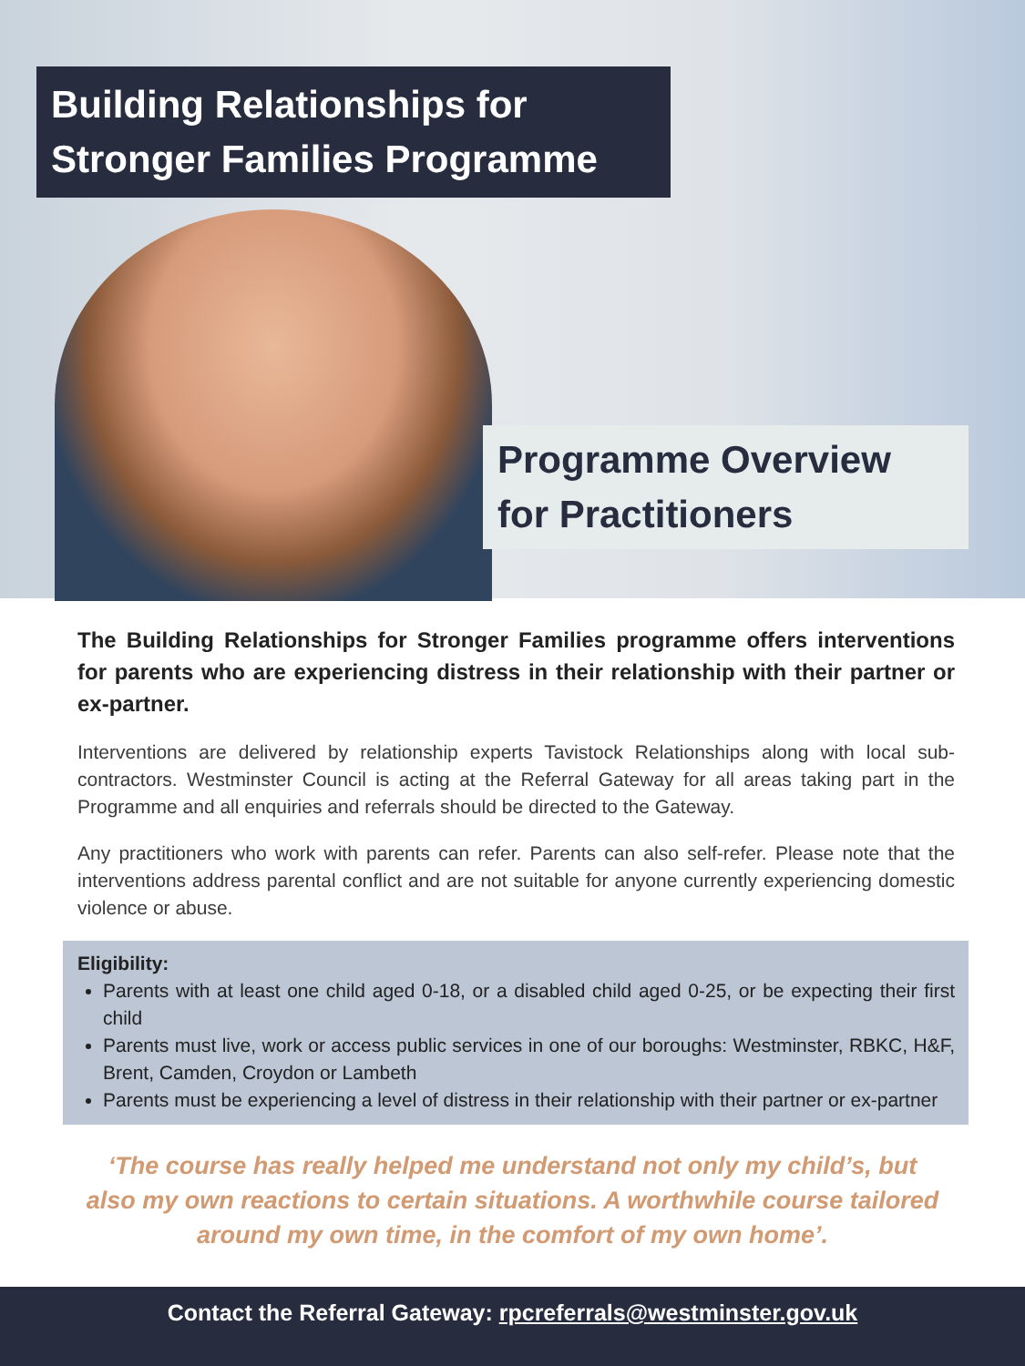Building Relationships for
Stronger Families Programme
Programme Overview
for Practitioners
The Building Relationships for Stronger Families programme offers interventions for parents who are experiencing distress in their relationship with their partner or ex-partner.
Interventions are delivered by relationship experts Tavistock Relationships along with local sub-contractors. Westminster Council is acting at the Referral Gateway for all areas taking part in the Programme and all enquiries and referrals should be directed to the Gateway.
Any practitioners who work with parents can refer. Parents can also self-refer. Please note that the interventions address parental conflict and are not suitable for anyone currently experiencing domestic violence or abuse.
Eligibility:
Parents with at least one child aged 0-18, or a disabled child aged 0-25, or be expecting their first child
Parents must live, work or access public services in one of our boroughs: Westminster, RBKC, H&F, Brent, Camden, Croydon or Lambeth
Parents must be experiencing a level of distress in their relationship with their partner or ex-partner
‘The course has really helped me understand not only my child’s, but also my own reactions to certain situations. A worthwhile course tailored around my own time, in the comfort of my own home’.
Contact the Referral Gateway: rpcreferrals@westminster.gov.uk